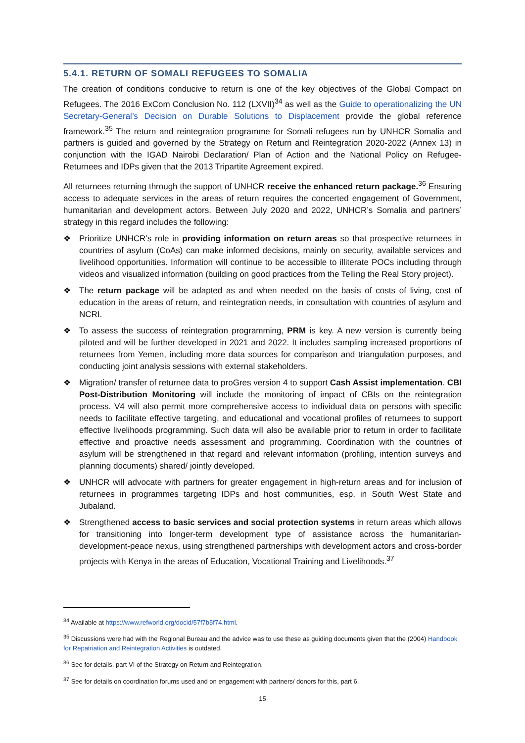5.4.1. RETURN OF SOMALI REFUGEES TO SOMALIA
The creation of conditions conducive to return is one of the key objectives of the Global Compact on Refugees. The 2016 ExCom Conclusion No. 112 (LXVII)<sup>34</sup> as well as the Guide to operationalizing the UN Secretary-General’s Decision on Durable Solutions to Displacement provide the global reference framework.<sup>35</sup> The return and reintegration programme for Somali refugees run by UNHCR Somalia and partners is guided and governed by the Strategy on Return and Reintegration 2020-2022 (Annex 13) in conjunction with the IGAD Nairobi Declaration/ Plan of Action and the National Policy on Refugee-Returnees and IDPs given that the 2013 Tripartite Agreement expired.
All returnees returning through the support of UNHCR receive the enhanced return package.<sup>36</sup> Ensuring access to adequate services in the areas of return requires the concerted engagement of Government, humanitarian and development actors. Between July 2020 and 2022, UNHCR’s Somalia and partners’ strategy in this regard includes the following:
❖ Prioritize UNHCR’s role in providing information on return areas so that prospective returnees in countries of asylum (CoAs) can make informed decisions, mainly on security, available services and livelihood opportunities. Information will continue to be accessible to illiterate POCs including through videos and visualized information (building on good practices from the Telling the Real Story project).
❖ The return package will be adapted as and when needed on the basis of costs of living, cost of education in the areas of return, and reintegration needs, in consultation with countries of asylum and NCRI.
❖ To assess the success of reintegration programming, PRM is key. A new version is currently being piloted and will be further developed in 2021 and 2022. It includes sampling increased proportions of returnees from Yemen, including more data sources for comparison and triangulation purposes, and conducting joint analysis sessions with external stakeholders.
❖ Migration/ transfer of returnee data to proGres version 4 to support Cash Assist implementation. CBI Post-Distribution Monitoring will include the monitoring of impact of CBIs on the reintegration process. V4 will also permit more comprehensive access to individual data on persons with specific needs to facilitate effective targeting, and educational and vocational profiles of returnees to support effective livelihoods programming. Such data will also be available prior to return in order to facilitate effective and proactive needs assessment and programming. Coordination with the countries of asylum will be strengthened in that regard and relevant information (profiling, intention surveys and planning documents) shared/ jointly developed.
❖ UNHCR will advocate with partners for greater engagement in high-return areas and for inclusion of returnees in programmes targeting IDPs and host communities, esp. in South West State and Jubaland.
❖ Strengthened access to basic services and social protection systems in return areas which allows for transitioning into longer-term development type of assistance across the humanitarian-development-peace nexus, using strengthened partnerships with development actors and cross-border projects with Kenya in the areas of Education, Vocational Training and Livelihoods.<sup>37</sup>
<sup>34</sup> Available at https://www.refworld.org/docid/57f7b5f74.html.
<sup>35</sup> Discussions were had with the Regional Bureau and the advice was to use these as guiding documents given that the (2004) Handbook for Repatriation and Reintegration Activities is outdated.
<sup>36</sup> See for details, part VI of the Strategy on Return and Reintegration.
<sup>37</sup> See for details on coordination forums used and on engagement with partners/ donors for this, part 6.
15